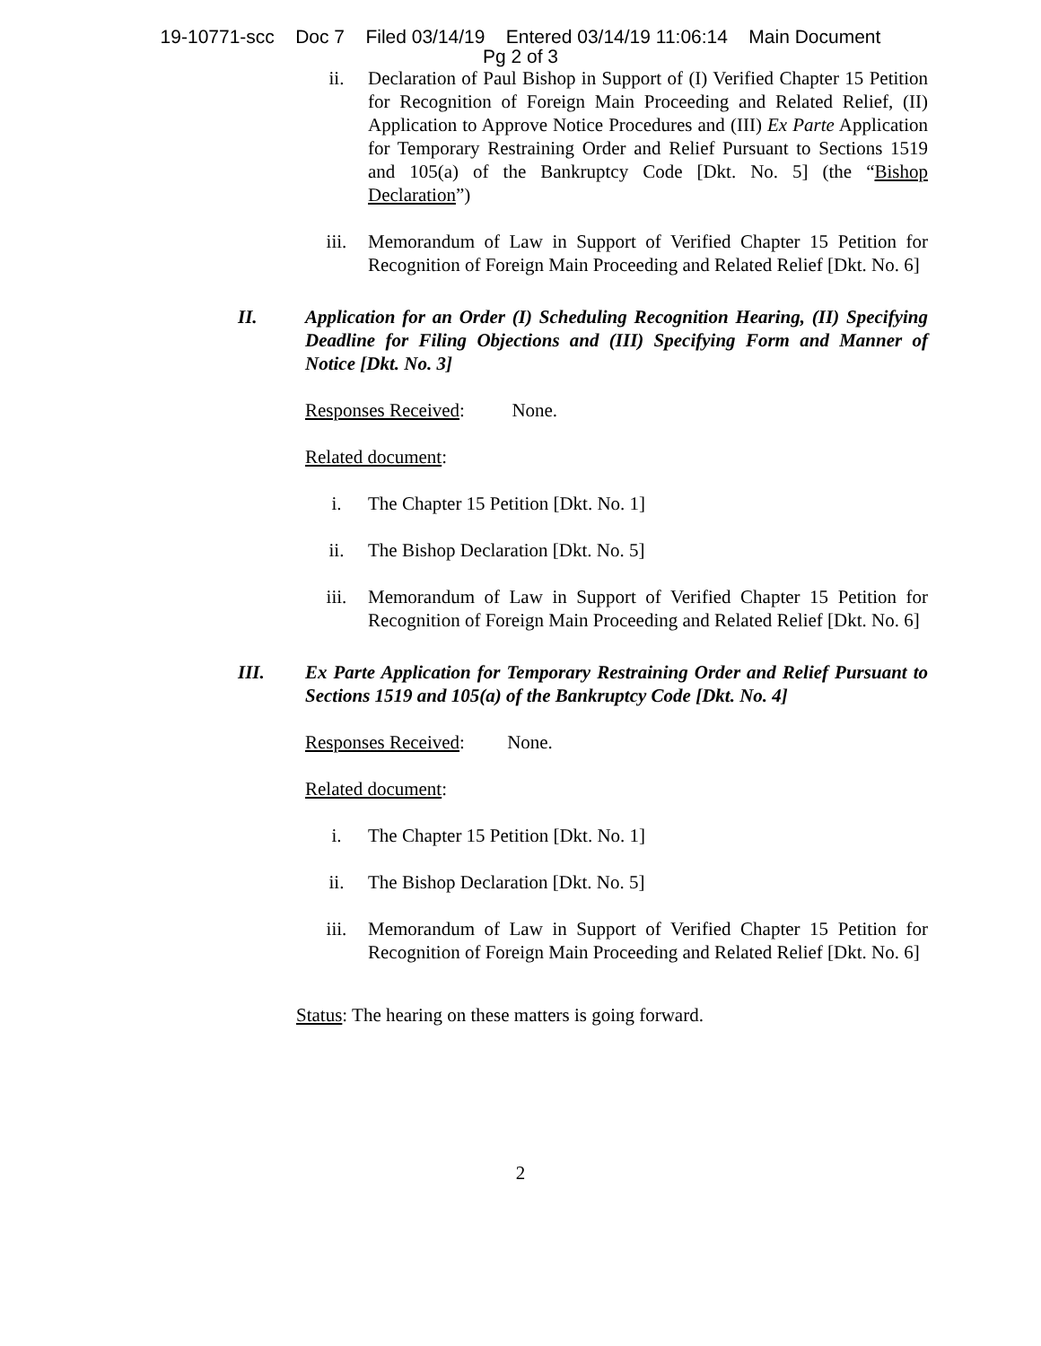19-10771-scc Doc 7 Filed 03/14/19 Entered 03/14/19 11:06:14 Main Document
Pg 2 of 3
ii. Declaration of Paul Bishop in Support of (I) Verified Chapter 15 Petition for Recognition of Foreign Main Proceeding and Related Relief, (II) Application to Approve Notice Procedures and (III) Ex Parte Application for Temporary Restraining Order and Relief Pursuant to Sections 1519 and 105(a) of the Bankruptcy Code [Dkt. No. 5] (the “Bishop Declaration”)
iii. Memorandum of Law in Support of Verified Chapter 15 Petition for Recognition of Foreign Main Proceeding and Related Relief [Dkt. No. 6]
II. Application for an Order (I) Scheduling Recognition Hearing, (II) Specifying Deadline for Filing Objections and (III) Specifying Form and Manner of Notice [Dkt. No. 3]
Responses Received: None.
Related document:
i. The Chapter 15 Petition [Dkt. No. 1]
ii. The Bishop Declaration [Dkt. No. 5]
iii. Memorandum of Law in Support of Verified Chapter 15 Petition for Recognition of Foreign Main Proceeding and Related Relief [Dkt. No. 6]
III. Ex Parte Application for Temporary Restraining Order and Relief Pursuant to Sections 1519 and 105(a) of the Bankruptcy Code [Dkt. No. 4]
Responses Received: None.
Related document:
i. The Chapter 15 Petition [Dkt. No. 1]
ii. The Bishop Declaration [Dkt. No. 5]
iii. Memorandum of Law in Support of Verified Chapter 15 Petition for Recognition of Foreign Main Proceeding and Related Relief [Dkt. No. 6]
Status: The hearing on these matters is going forward.
2